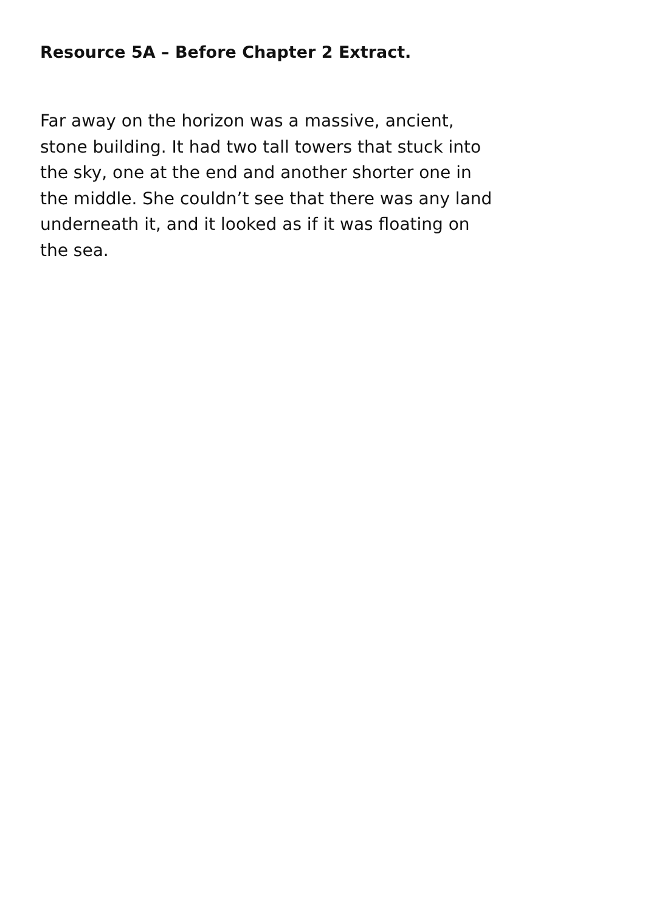Resource 5A – Before Chapter 2 Extract.
Far away on the horizon was a massive, ancient,
stone building. It had two tall towers that stuck into
the sky, one at the end and another shorter one in
the middle. She couldn’t see that there was any land
underneath it, and it looked as if it was floating on
the sea.